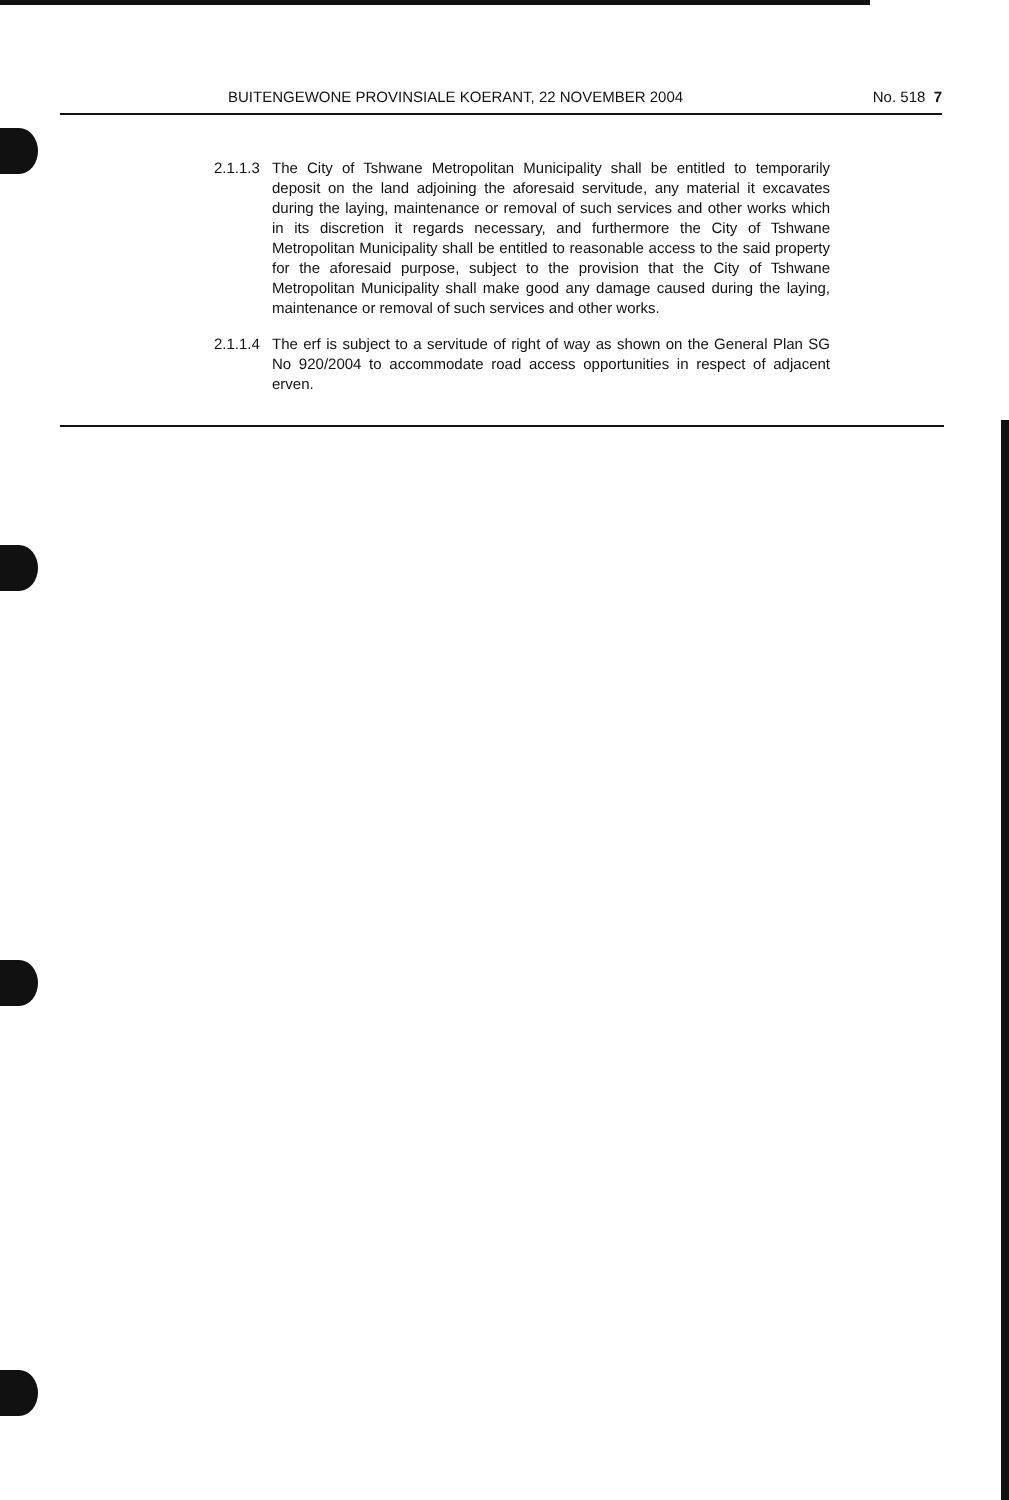BUITENGEWONE PROVINSIALE KOERANT, 22 NOVEMBER 2004 No. 518 7
2.1.1.3
The City of Tshwane Metropolitan Municipality shall be entitled to temporarily deposit on the land adjoining the aforesaid servitude, any material it excavates during the laying, maintenance or removal of such services and other works which in its discretion it regards necessary, and furthermore the City of Tshwane Metropolitan Municipality shall be entitled to reasonable access to the said property for the aforesaid purpose, subject to the provision that the City of Tshwane Metropolitan Municipality shall make good any damage caused during the laying, maintenance or removal of such services and other works.
2.1.1.4
The erf is subject to a servitude of right of way as shown on the General Plan SG No 920/2004 to accommodate road access opportunities in respect of adjacent erven.